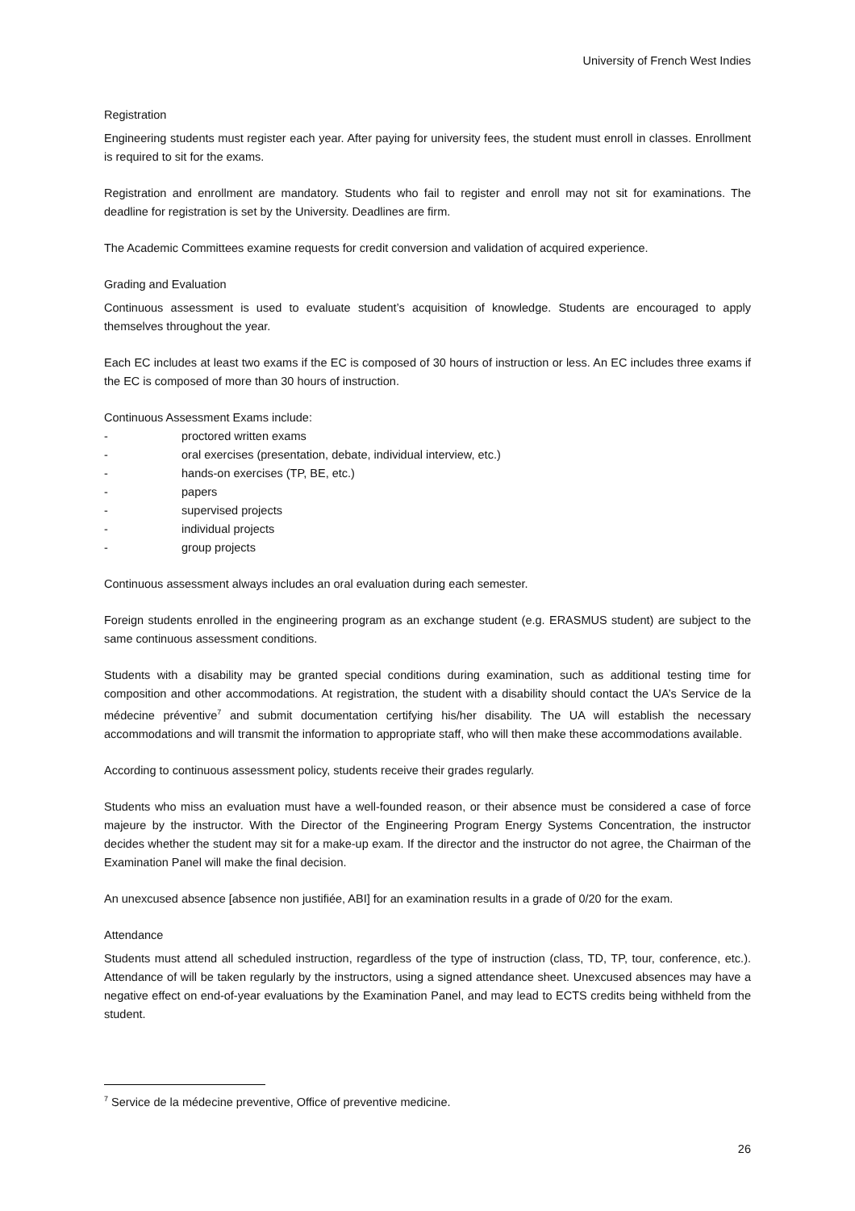University of French West Indies
Registration
Engineering students must register each year. After paying for university fees, the student must enroll in classes. Enrollment is required to sit for the exams.
Registration and enrollment are mandatory. Students who fail to register and enroll may not sit for examinations. The deadline for registration is set by the University. Deadlines are firm.
The Academic Committees examine requests for credit conversion and validation of acquired experience.
Grading and Evaluation
Continuous assessment is used to evaluate student’s acquisition of knowledge. Students are encouraged to apply themselves throughout the year.
Each EC includes at least two exams if the EC is composed of 30 hours of instruction or less. An EC includes three exams if the EC is composed of more than 30 hours of instruction.
Continuous Assessment Exams include:
- proctored written exams
- oral exercises (presentation, debate, individual interview, etc.)
- hands-on exercises (TP, BE, etc.)
- papers
- supervised projects
- individual projects
- group projects
Continuous assessment always includes an oral evaluation during each semester.
Foreign students enrolled in the engineering program as an exchange student (e.g. ERASMUS student) are subject to the same continuous assessment conditions.
Students with a disability may be granted special conditions during examination, such as additional testing time for composition and other accommodations. At registration, the student with a disability should contact the UA’s Service de la médecine préventive<sup>7</sup> and submit documentation certifying his/her disability. The UA will establish the necessary accommodations and will transmit the information to appropriate staff, who will then make these accommodations available.
According to continuous assessment policy, students receive their grades regularly.
Students who miss an evaluation must have a well-founded reason, or their absence must be considered a case of force majeure by the instructor. With the Director of the Engineering Program Energy Systems Concentration, the instructor decides whether the student may sit for a make-up exam. If the director and the instructor do not agree, the Chairman of the Examination Panel will make the final decision.
An unexcused absence [absence non justifiée, ABI] for an examination results in a grade of 0/20 for the exam.
Attendance
Students must attend all scheduled instruction, regardless of the type of instruction (class, TD, TP, tour, conference, etc.). Attendance of will be taken regularly by the instructors, using a signed attendance sheet. Unexcused absences may have a negative effect on end-of-year evaluations by the Examination Panel, and may lead to ECTS credits being withheld from the student.
<sup>7</sup> Service de la médecine preventive, Office of preventive medicine.
26